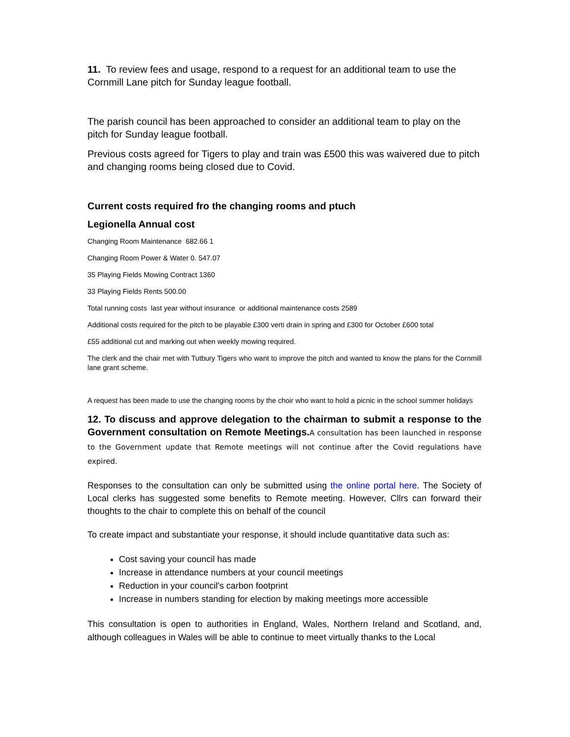11. To review fees and usage, respond to a request for an additional team to use the Cornmill Lane pitch for Sunday league football.
The parish council has been approached to consider an additional team to play on the pitch for Sunday league football.
Previous costs agreed for Tigers to play and train was £500 this was waivered due to pitch and changing rooms being closed due to Covid.
Current costs required fro the changing rooms and ptuch
Legionella Annual cost
Changing Room Maintenance 682.66 1
Changing Room Power & Water 0. 547.07
35 Playing Fields Mowing Contract 1360
33 Playing Fields Rents 500.00
Total running costs last year without insurance or additional maintenance costs 2589
Additional costs required for the pitch to be playable £300 verti drain in spring and £300 for October £600 total
£55 additional cut and marking out when weekly mowing required.
The clerk and the chair met with Tutbury Tigers who want to improve the pitch and wanted to know the plans for the Cornmill lane grant scheme.
A request has been made to use the changing rooms by the choir who want to hold a picnic in the school summer holidays
12. To discuss and approve delegation to the chairman to submit a response to the Government consultation on Remote Meetings. A consultation has been launched in response to the Government update that Remote meetings will not continue after the Covid regulations have expired.
Responses to the consultation can only be submitted using the online portal here. The Society of Local clerks has suggested some benefits to Remote meeting. However, Cllrs can forward their thoughts to the chair to complete this on behalf of the council
To create impact and substantiate your response, it should include quantitative data such as:
Cost saving your council has made
Increase in attendance numbers at your council meetings
Reduction in your council's carbon footprint
Increase in numbers standing for election by making meetings more accessible
This consultation is open to authorities in England, Wales, Northern Ireland and Scotland, and, although colleagues in Wales will be able to continue to meet virtually thanks to the Local